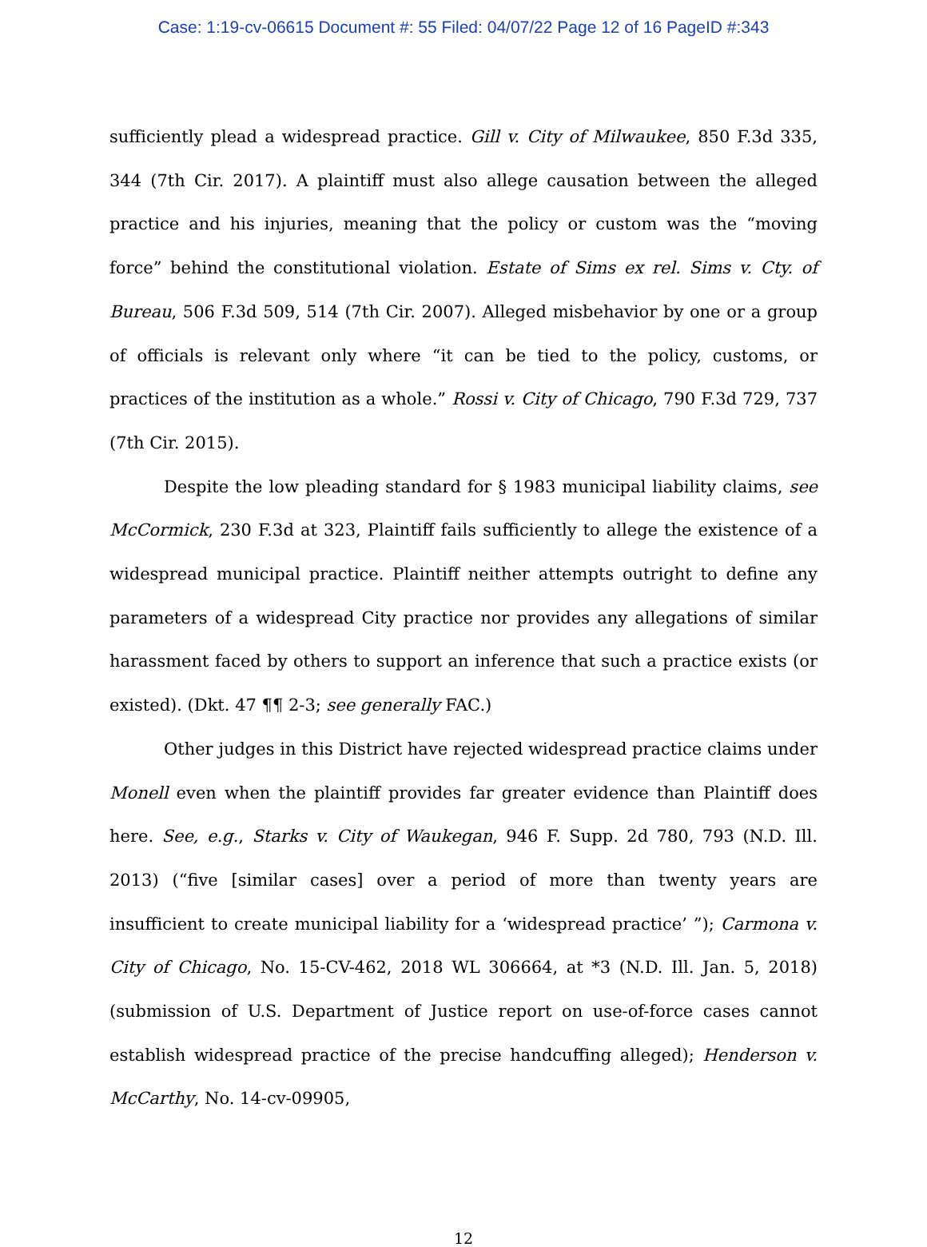Case: 1:19-cv-06615 Document #: 55 Filed: 04/07/22 Page 12 of 16 PageID #:343
sufficiently plead a widespread practice. Gill v. City of Milwaukee, 850 F.3d 335, 344 (7th Cir. 2017). A plaintiff must also allege causation between the alleged practice and his injuries, meaning that the policy or custom was the “moving force” behind the constitutional violation. Estate of Sims ex rel. Sims v. Cty. of Bureau, 506 F.3d 509, 514 (7th Cir. 2007). Alleged misbehavior by one or a group of officials is relevant only where “it can be tied to the policy, customs, or practices of the institution as a whole.” Rossi v. City of Chicago, 790 F.3d 729, 737 (7th Cir. 2015).
Despite the low pleading standard for § 1983 municipal liability claims, see McCormick, 230 F.3d at 323, Plaintiff fails sufficiently to allege the existence of a widespread municipal practice. Plaintiff neither attempts outright to define any parameters of a widespread City practice nor provides any allegations of similar harassment faced by others to support an inference that such a practice exists (or existed). (Dkt. 47 ¶¶ 2-3; see generally FAC.)
Other judges in this District have rejected widespread practice claims under Monell even when the plaintiff provides far greater evidence than Plaintiff does here. See, e.g., Starks v. City of Waukegan, 946 F. Supp. 2d 780, 793 (N.D. Ill. 2013) (“five [similar cases] over a period of more than twenty years are insufficient to create municipal liability for a ‘widespread practice’ ”); Carmona v. City of Chicago, No. 15-CV-462, 2018 WL 306664, at *3 (N.D. Ill. Jan. 5, 2018) (submission of U.S. Department of Justice report on use-of-force cases cannot establish widespread practice of the precise handcuffing alleged); Henderson v. McCarthy, No. 14-cv-09905,
12